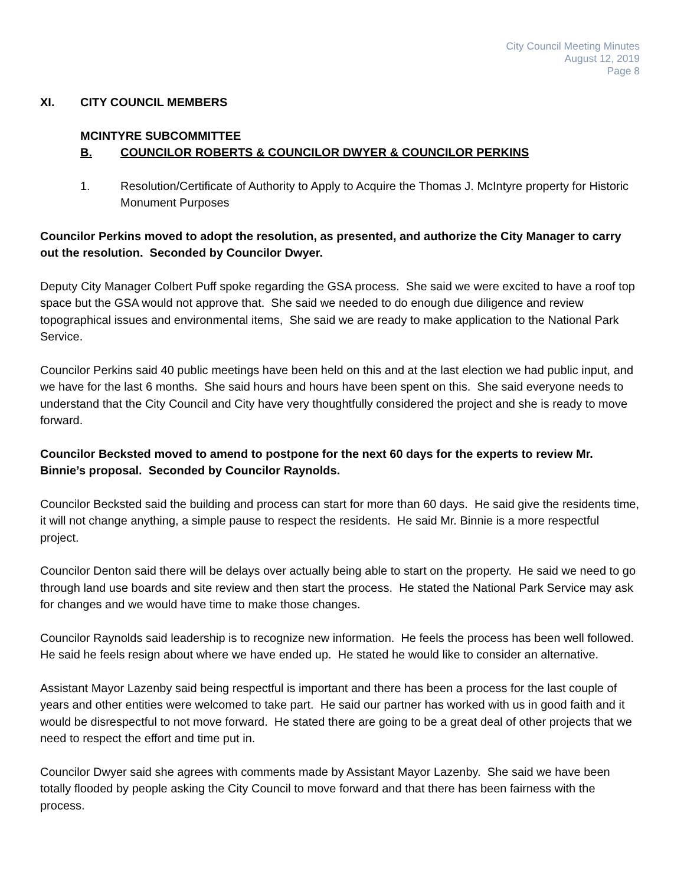City Council Meeting Minutes
August 12, 2019
Page 8
XI. CITY COUNCIL MEMBERS
MCINTYRE SUBCOMMITTEE
B. COUNCILOR ROBERTS & COUNCILOR DWYER & COUNCILOR PERKINS
1. Resolution/Certificate of Authority to Apply to Acquire the Thomas J. McIntyre property for Historic Monument Purposes
Councilor Perkins moved to adopt the resolution, as presented, and authorize the City Manager to carry out the resolution. Seconded by Councilor Dwyer.
Deputy City Manager Colbert Puff spoke regarding the GSA process. She said we were excited to have a roof top space but the GSA would not approve that. She said we needed to do enough due diligence and review topographical issues and environmental items, She said we are ready to make application to the National Park Service.
Councilor Perkins said 40 public meetings have been held on this and at the last election we had public input, and we have for the last 6 months. She said hours and hours have been spent on this. She said everyone needs to understand that the City Council and City have very thoughtfully considered the project and she is ready to move forward.
Councilor Becksted moved to amend to postpone for the next 60 days for the experts to review Mr. Binnie’s proposal. Seconded by Councilor Raynolds.
Councilor Becksted said the building and process can start for more than 60 days. He said give the residents time, it will not change anything, a simple pause to respect the residents. He said Mr. Binnie is a more respectful project.
Councilor Denton said there will be delays over actually being able to start on the property. He said we need to go through land use boards and site review and then start the process. He stated the National Park Service may ask for changes and we would have time to make those changes.
Councilor Raynolds said leadership is to recognize new information. He feels the process has been well followed. He said he feels resign about where we have ended up. He stated he would like to consider an alternative.
Assistant Mayor Lazenby said being respectful is important and there has been a process for the last couple of years and other entities were welcomed to take part. He said our partner has worked with us in good faith and it would be disrespectful to not move forward. He stated there are going to be a great deal of other projects that we need to respect the effort and time put in.
Councilor Dwyer said she agrees with comments made by Assistant Mayor Lazenby. She said we have been totally flooded by people asking the City Council to move forward and that there has been fairness with the process.